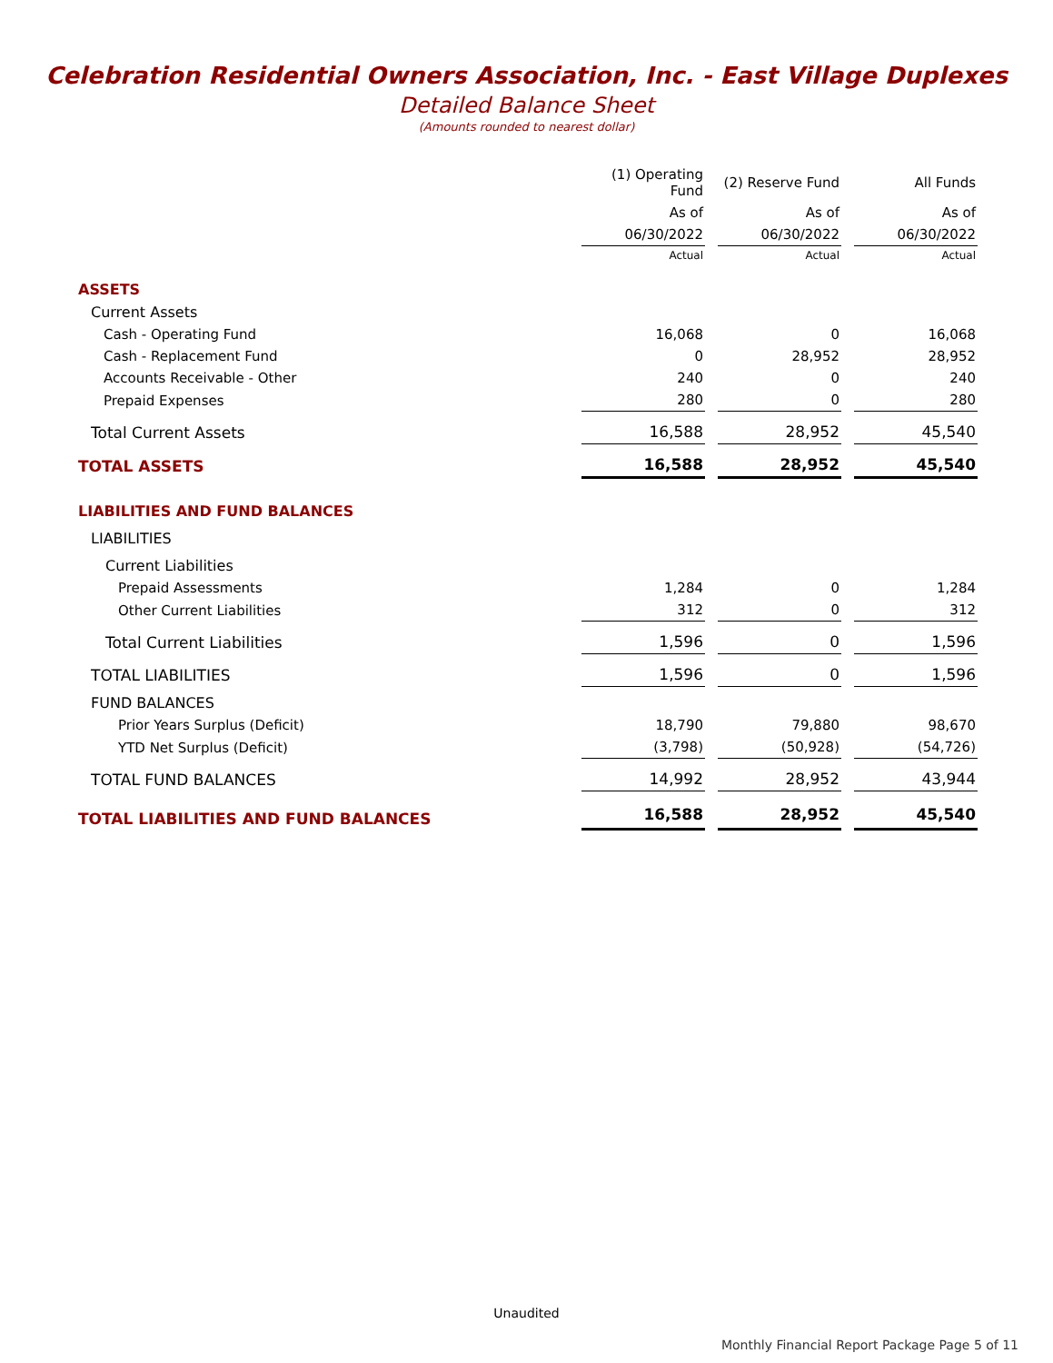Celebration Residential Owners Association, Inc. - East Village Duplexes
Detailed Balance Sheet
(Amounts rounded to nearest dollar)
| | (1) Operating Fund | (2) Reserve Fund | All Funds |
| --- | --- | --- | --- |
| | As of | As of | As of |
| | 06/30/2022 | 06/30/2022 | 06/30/2022 |
| | Actual | Actual | Actual |
| ASSETS | | | |
| Current Assets | | | |
| Cash - Operating Fund | 16,068 | 0 | 16,068 |
| Cash - Replacement Fund | 0 | 28,952 | 28,952 |
| Accounts Receivable - Other | 240 | 0 | 240 |
| Prepaid Expenses | 280 | 0 | 280 |
| Total Current Assets | 16,588 | 28,952 | 45,540 |
| TOTAL ASSETS | 16,588 | 28,952 | 45,540 |
| LIABILITIES AND FUND BALANCES | | | |
| LIABILITIES | | | |
| Current Liabilities | | | |
| Prepaid Assessments | 1,284 | 0 | 1,284 |
| Other Current Liabilities | 312 | 0 | 312 |
| Total Current Liabilities | 1,596 | 0 | 1,596 |
| TOTAL LIABILITIES | 1,596 | 0 | 1,596 |
| FUND BALANCES | | | |
| Prior Years Surplus (Deficit) | 18,790 | 79,880 | 98,670 |
| YTD Net Surplus (Deficit) | (3,798) | (50,928) | (54,726) |
| TOTAL FUND BALANCES | 14,992 | 28,952 | 43,944 |
| TOTAL LIABILITIES AND FUND BALANCES | 16,588 | 28,952 | 45,540 |
Unaudited
Monthly Financial Report Package Page 5 of 11